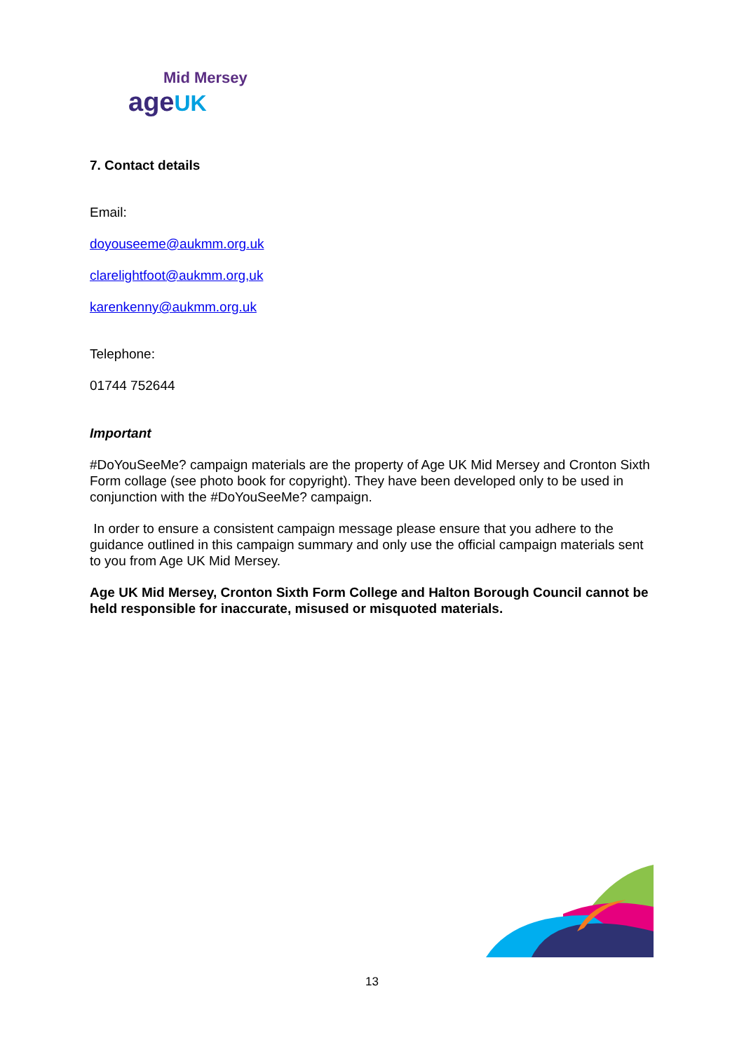Mid Mersey
age UK
7. Contact details
Email:
doyouseeme@aukmm.org.uk
clarelightfoot@aukmm.org,uk
karenkenny@aukmm.org.uk
Telephone:
01744 752644
Important
#DoYouSeeMe? campaign materials are the property of Age UK Mid Mersey and Cronton Sixth Form collage (see photo book for copyright). They have been developed only to be used in conjunction with the #DoYouSeeMe? campaign.
In order to ensure a consistent campaign message please ensure that you adhere to the guidance outlined in this campaign summary and only use the official campaign materials sent to you from Age UK Mid Mersey.
Age UK Mid Mersey, Cronton Sixth Form College and Halton Borough Council cannot be held responsible for inaccurate, misused or misquoted materials.
13